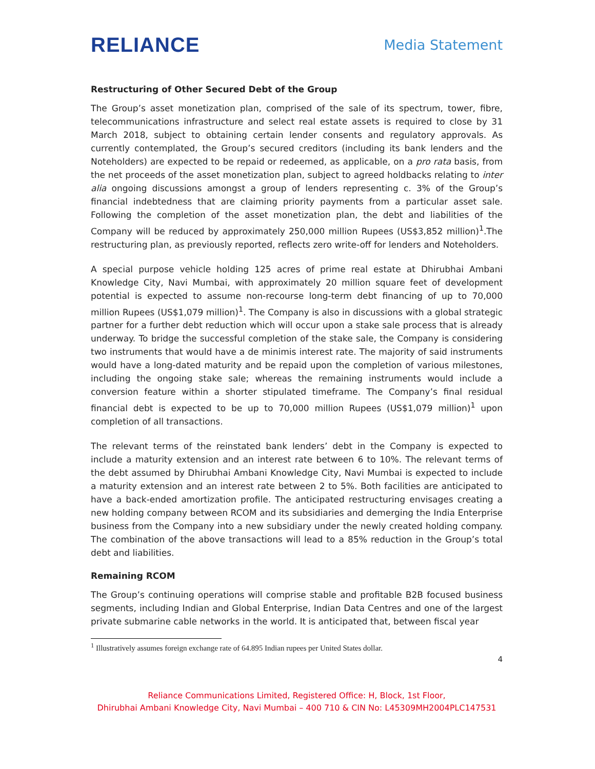RELIANCE
Media Statement
Restructuring of Other Secured Debt of the Group
The Group’s asset monetization plan, comprised of the sale of its spectrum, tower, fibre, telecommunications infrastructure and select real estate assets is required to close by 31 March 2018, subject to obtaining certain lender consents and regulatory approvals. As currently contemplated, the Group’s secured creditors (including its bank lenders and the Noteholders) are expected to be repaid or redeemed, as applicable, on a pro rata basis, from the net proceeds of the asset monetization plan, subject to agreed holdbacks relating to inter alia ongoing discussions amongst a group of lenders representing c. 3% of the Group’s financial indebtedness that are claiming priority payments from a particular asset sale. Following the completion of the asset monetization plan, the debt and liabilities of the Company will be reduced by approximately 250,000 million Rupees (US$3,852 million)<sup>1</sup>.The restructuring plan, as previously reported, reflects zero write-off for lenders and Noteholders.
A special purpose vehicle holding 125 acres of prime real estate at Dhirubhai Ambani Knowledge City, Navi Mumbai, with approximately 20 million square feet of development potential is expected to assume non-recourse long-term debt financing of up to 70,000 million Rupees (US$1,079 million)<sup>1</sup>. The Company is also in discussions with a global strategic partner for a further debt reduction which will occur upon a stake sale process that is already underway. To bridge the successful completion of the stake sale, the Company is considering two instruments that would have a de minimis interest rate. The majority of said instruments would have a long-dated maturity and be repaid upon the completion of various milestones, including the ongoing stake sale; whereas the remaining instruments would include a conversion feature within a shorter stipulated timeframe. The Company’s final residual financial debt is expected to be up to 70,000 million Rupees (US$1,079 million)<sup>1</sup> upon completion of all transactions.
The relevant terms of the reinstated bank lenders’ debt in the Company is expected to include a maturity extension and an interest rate between 6 to 10%. The relevant terms of the debt assumed by Dhirubhai Ambani Knowledge City, Navi Mumbai is expected to include a maturity extension and an interest rate between 2 to 5%. Both facilities are anticipated to have a back-ended amortization profile. The anticipated restructuring envisages creating a new holding company between RCOM and its subsidiaries and demerging the India Enterprise business from the Company into a new subsidiary under the newly created holding company. The combination of the above transactions will lead to a 85% reduction in the Group’s total debt and liabilities.
Remaining RCOM
The Group’s continuing operations will comprise stable and profitable B2B focused business segments, including Indian and Global Enterprise, Indian Data Centres and one of the largest private submarine cable networks in the world. It is anticipated that, between fiscal year
<sup>1</sup> Illustratively assumes foreign exchange rate of 64.895 Indian rupees per United States dollar.
4
Reliance Communications Limited, Registered Office: H, Block, 1st Floor,
Dhirubhai Ambani Knowledge City, Navi Mumbai – 400 710 & CIN No: L45309MH2004PLC147531